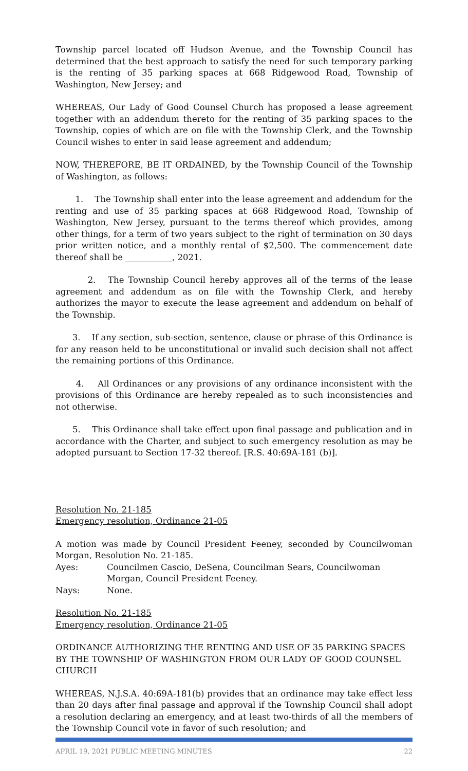Township parcel located off Hudson Avenue, and the Township Council has determined that the best approach to satisfy the need for such temporary parking is the renting of 35 parking spaces at 668 Ridgewood Road, Township of Washington, New Jersey; and
WHEREAS, Our Lady of Good Counsel Church has proposed a lease agreement together with an addendum thereto for the renting of 35 parking spaces to the Township, copies of which are on file with the Township Clerk, and the Township Council wishes to enter in said lease agreement and addendum;
NOW, THEREFORE, BE IT ORDAINED, by the Township Council of the Township of Washington, as follows:
1. The Township shall enter into the lease agreement and addendum for the renting and use of 35 parking spaces at 668 Ridgewood Road, Township of Washington, New Jersey, pursuant to the terms thereof which provides, among other things, for a term of two years subject to the right of termination on 30 days prior written notice, and a monthly rental of $2,500. The commencement date thereof shall be ___________, 2021.
2. The Township Council hereby approves all of the terms of the lease agreement and addendum as on file with the Township Clerk, and hereby authorizes the mayor to execute the lease agreement and addendum on behalf of the Township.
3. If any section, sub-section, sentence, clause or phrase of this Ordinance is for any reason held to be unconstitutional or invalid such decision shall not affect the remaining portions of this Ordinance.
4. All Ordinances or any provisions of any ordinance inconsistent with the provisions of this Ordinance are hereby repealed as to such inconsistencies and not otherwise.
5. This Ordinance shall take effect upon final passage and publication and in accordance with the Charter, and subject to such emergency resolution as may be adopted pursuant to Section 17-32 thereof. [R.S. 40:69A-181 (b)].
Resolution No. 21-185
Emergency resolution, Ordinance 21-05
A motion was made by Council President Feeney, seconded by Councilwoman Morgan, Resolution No. 21-185.
Ayes: Councilmen Cascio, DeSena, Councilman Sears, Councilwoman Morgan, Council President Feeney.
Nays: None.
Resolution No. 21-185
Emergency resolution, Ordinance 21-05
ORDINANCE AUTHORIZING THE RENTING AND USE OF 35 PARKING SPACES BY THE TOWNSHIP OF WASHINGTON FROM OUR LADY OF GOOD COUNSEL CHURCH
WHEREAS, N.J.S.A. 40:69A-181(b) provides that an ordinance may take effect less than 20 days after final passage and approval if the Township Council shall adopt a resolution declaring an emergency, and at least two-thirds of all the members of the Township Council vote in favor of such resolution; and
APRIL 19, 2021 PUBLIC MEETING MINUTES 22